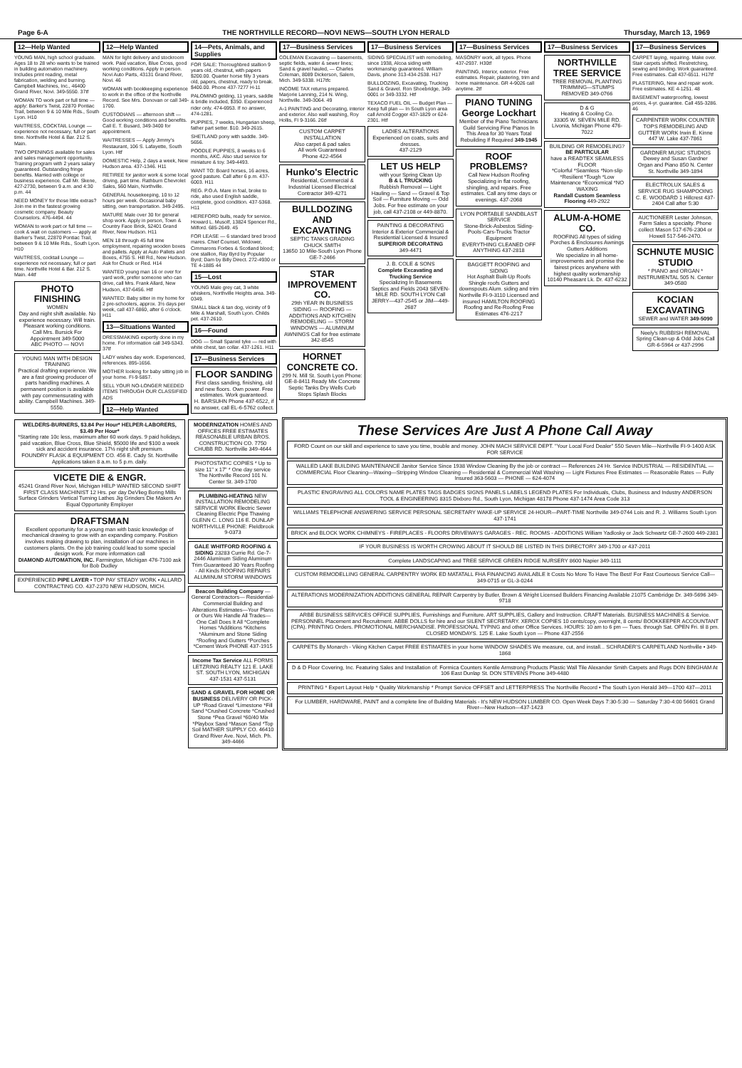Page 6-A THE NORTHVILLE RECORD—NOVI NEWS—SOUTH LYON HERALD Thursday, March 13, 1969
12—Help Wanted
YOUNG MAN, high school graduate. Ages 18 to 28 who wants to be trained in building automation machinery. Includes print reading, metal fabrication, welding and burning. Campbell Machines, Inc., 46400 Grand River, Novi. 349-5550. 37tf
WOMAN TO work part or full time — apply: Barker's Twist, 22870 Pontiac Trail, between 9 & 10 Mile Rds., South Lyon. H10
WAITRESS, COCKTAIL Lounge — experience not necessary, full or part time. Northville Hotel & Bar. 212 S. Main.
TWO OPENINGS available for sales and sales management opportunity. Training program with 2 years salary guaranteed. Outstanding fringe benefits. Married with college or business experience. Call Mr. Skene, 427-2730, between 9 a.m. and 4:30 p.m. 44
NEED MONEY for those little extras? Join me in the fastest growing cosmetic company. Beauty Counselors. 476-4494. 44
WOMAN to work part or full time — cook & wait on customers — apply at Barker's Twist, 22870 Pontiac Trail, between 9 & 10 Mile Rds., South Lyon. H10
WAITRESS, cocktail Lounge — experience not necessary, full or part time. Northville Hotel & Bar. 212 S. Main. 44tf
PHOTO FINISHING
WOMEN
Day and night shift available. No experience necessary. Will train. Pleasant working conditions.
Call Mrs. Bursick For Appointment 349-5000
ABC PHOTO — NOVI
YOUNG MAN WITH DESIGN TRAINING
Practical drafting experience. We are a fast growing producer of parts handling machines. A permanent position is available with pay commensurating with ability. Campbell Machines. 349-5550.
12—Help Wanted
MAN for light delivery and stockroom work. Paid vacation, Blue Cross, good working conditions. Apply in person. Novi Auto Parts, 43131 Grand River, Novi. 46
WOMAN with bookkeeping experience to work in the office of the Northville Record. See Mrs. Donovan or call 349-1700.
CUSTODIANS — afternoon shift — Good working conditions and benefits. Call E. T. Busard, 349-3400 for appointment.
WAITRESSES — Apply Jimmy's Restaurant, 106 S. Lafayette, South Lyon. Htf
DOMESTIC Help, 2 days a week, New Hudson area. 437-1346. H11
RETIREE for janitor work & some local driving, part time. Rathburn Chevrolet Sales, 560 Main, Northville.
GENERAL housekeeping, 10 to 12 hours per week. Occasional baby sitting, own transportation. 349-2495.
MATURE Male over 30 for general shop work. Apply in person, Town & Country Face Brick, 52401 Grand River, New Hudson. H11
MEN 18 through 45 full time employment, repairing wooden boxes and pallets. Apply at Auto Pallets and Boxes, 4755 S. Hill Rd., New Hudson. Ask for Chuck or Red. H14
WANTED young man 16 or over for yard work, prefer someone who can drive, call Mrs. Frank Allard, New Hudson, 437-6456. Htf
WANTED: Baby sitter in my home for 2 pre-schoolers, approx. 3½ days per week, call 437-6860, after 6 o'clock. H11
13—Situations Wanted
DRESSMAKING expertly done in my home. For information call 349-5343. 37tf
LADY wishes day work. Experienced, references. 895-1656.
MOTHER looking for baby sitting job in your home. FI-9-5857.
SELL YOUR NO-LONGER NEEDED ITEMS THROUGH OUR CLASSIFIED ADS
12—Help Wanted
14—Pets, Animals, and Supplies
FOR SALE: Thoroughbred stallion 9 years old, chestnut, with papers $200.00. Quarter horse filly 3 years old, papers, chestnut, ready to break. $400.00. Phone 437-7277 H-11
PALOMINO gelding, 11 years, saddle & bridle included, $350. Experienced rider only. 474-6953. If no answer, 474-1281.
PUPPIES, 7 weeks, Hungarian sheep, father part setter. $10. 349-2615.
SHETLAND pony with saddle. 349-5656.
POODLE PUPPIES, 8 weeks to 6 months, AKC. Also stud service for miniature & toy. 349-4493.
WANT TO: Board horses, 16 acres, good pasture. Call after 6 p.m. 437-6003. H11
REG. P.O.A. Mare in foal, broke to ride, also used English saddle, complete, good condition. 437-5368. H11
HEREFORD bulls, ready for service. Howard L. Musolf, 13824 Spencer Rd., Milford. 685-2649. 45
FOR LEASE — 6 standard bred brood mares. Chief Counsel, Widower, Cimmarons Forbes & Scotland blood; one stallion, Ray Byrd by Popular Byrd; Dam by Billy Direct. 272-4930 or TE 4-1885 44
15—Lost
YOUNG Male grey cat, 3 white whiskers, Northville Heights area. 349-0349.
SMALL black & tan dog, vicinity of 9 Mile & Marshall, South Lyon. Childs pet. 437-2610.
16—Found
DOG — Small Spaniel tyke — red with white chest, tan collar. 437-1261. H11
17—Business Services
FLOOR SANDING
First class sanding, finishing, old and new floors. Own power. Free estimates. Work guaranteed.
H. BARSUHN Phone 437-6522, if no answer, call EL-6-5762 collect.
17—Business Services
COLEMAN Excavating — basements, septic fields, water & sewer lines; Sand & gravel hauled, — Charles Coleman, 8089 Dickerson, Salem, Mich. 349-5338. H17tfc
INCOME TAX returns prepared. Marjorie Lanning, 214 N. Wing, Northville. 349-3064. 49
A-1 PAINTING and Decorating, interior and exterior. Also wall washing, Roy Hollis, FI 9-3166. 26tf
CUSTOM CARPET INSTALLATION
Also carpet & pad sales
All work Guaranteed
Phone 422-4564
Hunko's Electric
Residential, Commercial & Industrial Licensed Electrical Contractor 349-4271
BULLDOZING AND EXCAVATING
SEPTIC TANKS GRADING CHUCK SMITH
13650 10 Mile-South Lyon Phone GE-7-2466
STAR IMPROVEMENT CO.
29th YEAR IN BUSINESS SIDING — ROOFING — ADDITIONS AND KITCHEN REMODELING — STORM WINDOWS — ALUMINUM AWNINGS Call for free estimate 342-8545
HORNET CONCRETE CO.
299 N. Mill St. South Lyon Phone: GE-8-8411 Ready Mix Concrete Septic Tanks Dry Wells Curb Stops Splash Blocks
17—Business Services
SIDING SPECIALIST with remodeling, since 1938, Alcoa siding with workmanship guaranteed. William Davis, phone 313-434-2538. H17
BULLDOZING, Excavating, Trucking Sand & Gravel. Ron Shoebridge, 349-0001 or 349-3332. Htf
TEXACO FUEL OIL — Budget Plan — Keep full plan — In South Lyon area call Arnold Cogger 437-1829 or 624-2301. Htf
LADIES ALTERATIONS
Experienced on coats, suits and dresses.
437-2129
LET US HELP
with your Spring Clean Up
B & L TRUCKING
Rubbish Removal — Light Hauling — Sand — Gravel & Top Soil — Furniture Moving — Odd Jobs. For free estimate on your job, call 437-2108 or 449-8870.
PAINTING & DECORATING
Interior & Exterior Commercial & Residential Licensed & Insured
SUPERIOR DECORATING
349-4471
J. B. COLE & SONS
Complete Excavating and Trucking Service
Specializing In Basements Septics and Fields 2043 SEVEN-MILE RD. SOUTH LYON Call JERRY—437-2545 or JIM—449-2687
17—Business Services
MASONRY work, all types. Phone 437-2937. H30tf
PAINTING, Interior, exterior. Free estimates. Repair, plastering, trim and home maintenance. GR 4-9026 call anytime. 2tf
PIANO TUNING George Lockhart
Member of the Piano Technicians Guild Servicing Fine Pianos In This Area for 30 Years Total Rebuilding If Required 349-1945
ROOF PROBLEMS?
Call New Hudson Roofing
Specializing in flat roofing, shingling, and repairs. Free estimates. Call any time days or evenings. 437-2068
LYON PORTABLE SANDBLAST SERVICE
Stone-Brick-Asbestos Siding-Pools-Cars-Trucks Tractor Equipment
EVERYTHING CLEANED OFF ANYTHING 437-2818
BAGGETT ROOFING and SIDING
Hot Asphalt Built-Up Roofs Shingle roofs Gutters and downspouts Alum. siding and trim Northville FI-9-3110 Licensed and insured HAMILTON ROOFING Roofing and Re-Roofing Free Estimates 476-2217
17—Business Services
NORTHVILLE TREE SERVICE
TREE REMOVAL PLANTING TRIMMING—STUMPS REMOVED 349-0766
D & G
Heating & Cooling Co.
33305 W. SEVEN MILE RD. Livonia, Michigan Phone 476-7022
BUILDING OR REMODELING?
BE PARTICULAR
have a READTEX SEAMLESS FLOOR
*Colorful *Seamless *Non-slip *Resilient *Tough *Low Maintenance *Economical *NO WAXING
Randall Custom Seamless Flooring 449-2922
ALUM-A-HOME CO.
ROOFING All types of siding Porches & Enclosures Awnings Gutters Additions
We specialize in all home-improvements and promise the fairest prices anywhere with highest quality workmanship
10140 Pheasant Lk. Dr. 437-6232
17—Business Services
CARPET laying, repairing. Make over. Stair carpets shifted. Restretching, sewing and binding. Work guaranteed. Free estimates. Call 437-6511. H17tf
PLASTERING, New and repair work. Free estimates. KE 4-1251. 48
BASEMENT waterproofing, lowest prices, 4-yr. guarantee. Call 455-3286. 46
CARPENTER WORK COUNTER TOPS REMODELING AND GUTTER WORK Irwin E. Kinne 447 W. Lake 437-7861
GARDNER MUSIC STUDIOS Dewey and Susan Gardner Organ and Piano 850 N. Center St. Northville 349-1894
ELECTROLUX SALES & SERVICE RUG SHAMPOOING C. E. WOODARD 1 Hillcrest 437-2404 Call after 5:30
AUCTIONEER Lester Johnson, Farm Sales a specialty. Phone collect Mason 517-676-2304 or Howell 517-546-2470.
SCHNUTE MUSIC STUDIO
* PIANO and ORGAN * INSTRUMENTAL 505 N. Center 349-0580
KOCIAN EXCAVATING
SEWER and WATER 349-5090
Neely's RUBBISH REMOVAL Spring Clean-up & Odd Jobs Call GR-6-5964 or 437-2996
WELDERS-BURNERS, $3.84 Per Hour* HELPER-LABORERS, $3.49 Per Hour*
*Starting rate 10c less, maximum after 60 work days. 9 paid holidays, paid vacation, Blue Cross, Blue Shield, $5000 life and $100 a week sick and accident insurance. 17½ night shift premium.
FOUNDRY FLASK & EQUIPMENT CO. 456 E. Cady St. Northville Applications taken 8 a.m. to 5 p.m. daily.
VICETE DIE & ENGR.
45241 Grand River Novi, Michigan HELP WANTED SECOND SHIFT FIRST CLASS MACHINIST 12 Hrs. per day DeVlieg Boring Mills Surface Grinders Vertical Turning Lathes Jig Grinders Die Makers An Equal Opportunity Employer
DRAFTSMAN
Excellent opportunity for a young man with basic knowledge of mechanical drawing to grow with an expanding company. Position involves making drawing to plan, installation of our machines in customers plants. On the job training could lead to some special design work. For more information call
DIAMOND AUTOMATION, INC. Farmington, Michigan 476-7100 ask for Bob Dudley
EXPERIENCED PIPE LAYER • TOP PAY STEADY WORK • ALLARD CONTRACTING CO. 437-2370 NEW HUDSON, MICH.
MODERNIZATION HOMES AND OFFICES FREE ESTIMATES REASONABLE URBAN BROS. CONSTRUCTION CO. 7750 CHUBB RD. Northville 349-4644
PHOTOSTATIC COPIES * Up to size 11" x 17" * One day service The Northville Record 101 N. Center St. 349-1700
PLUMBING-HEATING NEW INSTALLATION REMODELING SERVICE WORK Electric Sewer Cleaning Electric Pipe Thawing GLENN C. LONG 116 E. DUNLAP NORTHVILLE PHONE: FIeldbrook 9-0373
GALE WHITFORD ROOFING & SIDING 23283 Currie Rd. Ge-7-2446 Aluminum Siding Aluminum Trim Guaranteed 30 Years Roofing - All Kinds ROOFING REPAIRS ALUMINUM STORM WINDOWS
Beacon Building Company —General Contractors— Residential-Commercial Building and Alterations Estimates—Your Plans or Ours We Handle All Trades— One Call Does It All *Complete Homes *Additions *Kitchens *Aluminum and Stone Siding *Roofing and Gutters *Porches *Cement Work PHONE 437-1915
Income Tax Service ALL FORMS LETZRING REALTY 121 E. LAKE ST. SOUTH LYON, MICHIGAN 437-1531 437-5131
SAND & GRAVEL FOR HOME OR BUSINESS DELIVERY OR PICK-UP *Road Gravel *Limestone *Fill Sand *Crushed Concrete *Crushed Stone *Pea Gravel *60/40 Mix *Playbox Sand *Mason Sand *Top Soil MATHER SUPPLY CO. 46410 Grand River Ave. Novi, Mich. Ph. 349-4466
These Services Are Just A Phone Call Away
FORD Count on our skill and experience to save you time, trouble and money. JOHN MACH SERVICE DEPT. "Your Local Ford Dealer" 550 Seven Mile—Northville FI-9-1400 ASK FOR SERVICE
WALLED LAKE BUILDING MAINTENANCE Janitor Service Since 1938 Window Cleaning By the job or contract — References 24 Hr. Service INDUSTRIAL — RESIDENTIAL — COMMERCIAL Floor Cleaning—Waxing—Stripping Window Cleaning — Residential & Commercial Wall Washing — Light Fixtures Free Estimates — Reasonable Rates — Fully Insured 363-5603 — PHONE — 624-4074
PLASTIC ENGRAVING ALL COLORS NAME PLATES TAGS BADGES SIGNS PANELS LABELS LEGEND PLATES For Individuals, Clubs, Business and Industry ANDERSON TOOL & ENGINEERING 8315 Dixboro Rd., South Lyon, Michigan 48178 Phone 437-1474 Area Code 313
WILLIAMS TELEPHONE ANSWERING SERVICE PERSONAL SECRETARY WAKE-UP SERVICE 24-HOUR—PART-TIME Northville 349-0744 Lois and R. J. Williams South Lyon 437-1741
BRICK and BLOCK WORK CHIMNEYS - FIREPLACES - FLOORS DRIVEWAYS GARAGES - REC. ROOMS - ADDITIONS William Yadlosky or Jack Schwartz GE-7-2600 449-2381
IF YOUR BUSINESS IS WORTH CROWING ABOUT IT SHOULD BE LISTED IN THIS DIRECTORY 349-1700 or 437-2011
Complete LANDSCAPING and TREE SERVICE GREEN RIDGE NURSERY 8600 Napier 349-1111
CUSTOM REMODELLING GENERAL CARPENTRY WORK ED MATATALL FHA FINANCING AVAILABLE It Costs No More To Have The Best! For Fast Courteous Service Call— 349-0715 or GL-3-0244
ALTERATIONS MODERNIZATION ADDITIONS GENERAL REPAIR Carpentry by Butler, Brown & Wright Licensed Builders Financing Available 21075 Cambridge Dr. 349-5696 349-9718
ARBE BUSINESS SERVICES OFFICE SUPPLIES, Furnishings and Furniture. ART SUPPLIES, Gallery and Instruction. CRAFT Materials. BUSINESS MACHINES & Service. PERSONNEL Placement and Recruitment. ABBE DOLLS for hire and our SILENT SECRETARY. XEROX COPIES 10 cents/copy, overnight, 8 cents/ BOOKKEEPER ACCOUNTANT (CPA). PRINTING Orders. PROMOTIONAL MERCHANDISE. PROFESSIONAL TYPING and other Office Services. HOURS: 10 am to 6 pm — Tues. through Sat. OPEN Fri. til 8 pm. CLOSED MONDAYS. 125 E. Lake South Lyon — Phone 437-2556
CARPETS By Monarch - Viking Kitchen Carpet FREE ESTIMATES in your home WINDOW SHADES We measure, cut, and install... SCHRADER'S CARPETLAND Northville • 349-1868
D & D Floor Covering, Inc. Featuring Sales and Installation of: Formica Counters Kentile Armstrong Products Plastic Wall Tile Alexander Smith Carpets and Rugs DON BINGHAM At 106 East Dunlap St. DON STEVENS Phone 349-4480
PRINTING * Expert Layout Help * Quality Workmanship * Prompt Service OFFSET and LETTERPRESS The Northville Record • The South Lyon Herald 349—1700 437—2011
For LUMBER, HARDWARE, PAINT and a complete line of Building Materials - It's NEW HUDSON LUMBER CO. Open Week Days 7:30-5:30 — Saturday 7:30-4:00 56601 Grand River—New Hudson—437-1423